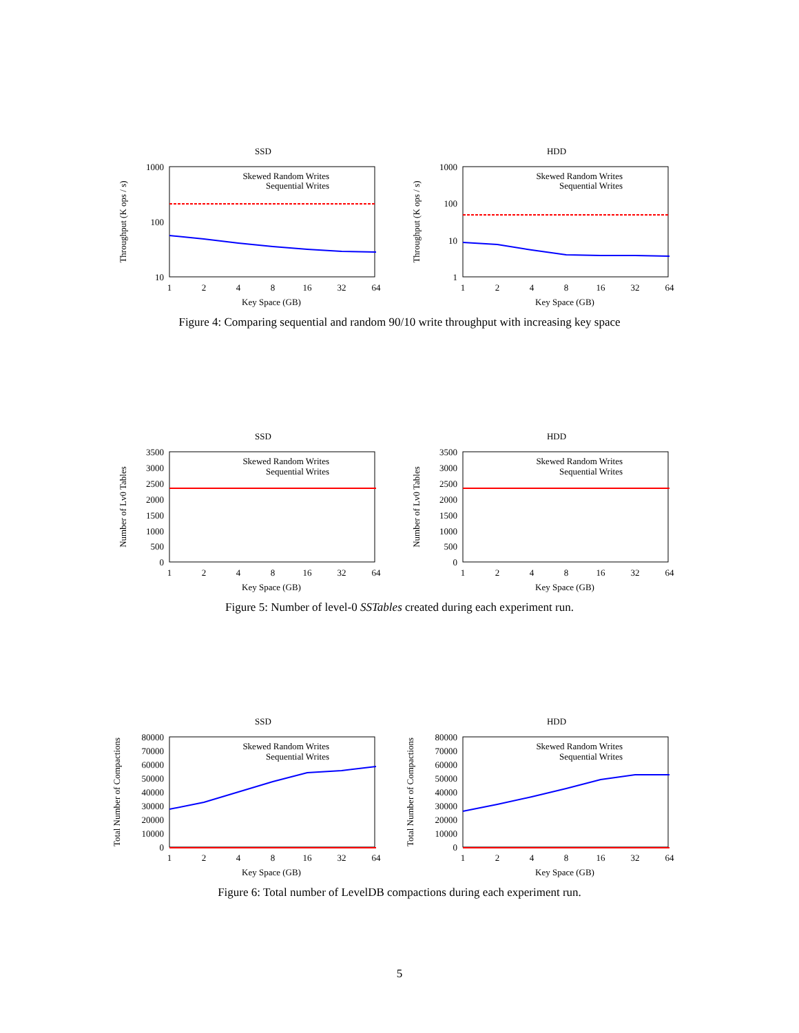SSD
1000
100
10
1
2
4
8
16
32
64
Key Space (GB)
Throughput (K ops / s)
Skewed Random Writes
Sequential Writes
HDD
1000
100
10
1
1
2
4
8
16
32
64
Key Space (GB)
Throughput (K ops / s)
Skewed Random Writes
Sequential Writes
Figure 4: Comparing sequential and random 90/10 write throughput with increasing key space
SSD
3500
3000
2500
2000
1500
1000
500
0
1
2
4
8
16
32
64
Key Space (GB)
Number of Lv0 Tables
Skewed Random Writes
Sequential Writes
HDD
3500
3000
2500
2000
1500
1000
500
0
1
2
4
8
16
32
64
Key Space (GB)
Number of Lv0 Tables
Skewed Random Writes
Sequential Writes
Figure 5: Number of level-0 SSTables created during each experiment run.
SSD
80000
70000
60000
50000
40000
30000
20000
10000
0
1
2
4
8
16
32
64
Key Space (GB)
Total Number of Compactions
Skewed Random Writes
Sequential Writes
HDD
80000
70000
60000
50000
40000
30000
20000
10000
0
1
2
4
8
16
32
64
Key Space (GB)
Total Number of Compactions
Skewed Random Writes
Sequential Writes
Figure 6: Total number of LevelDB compactions during each experiment run.
5